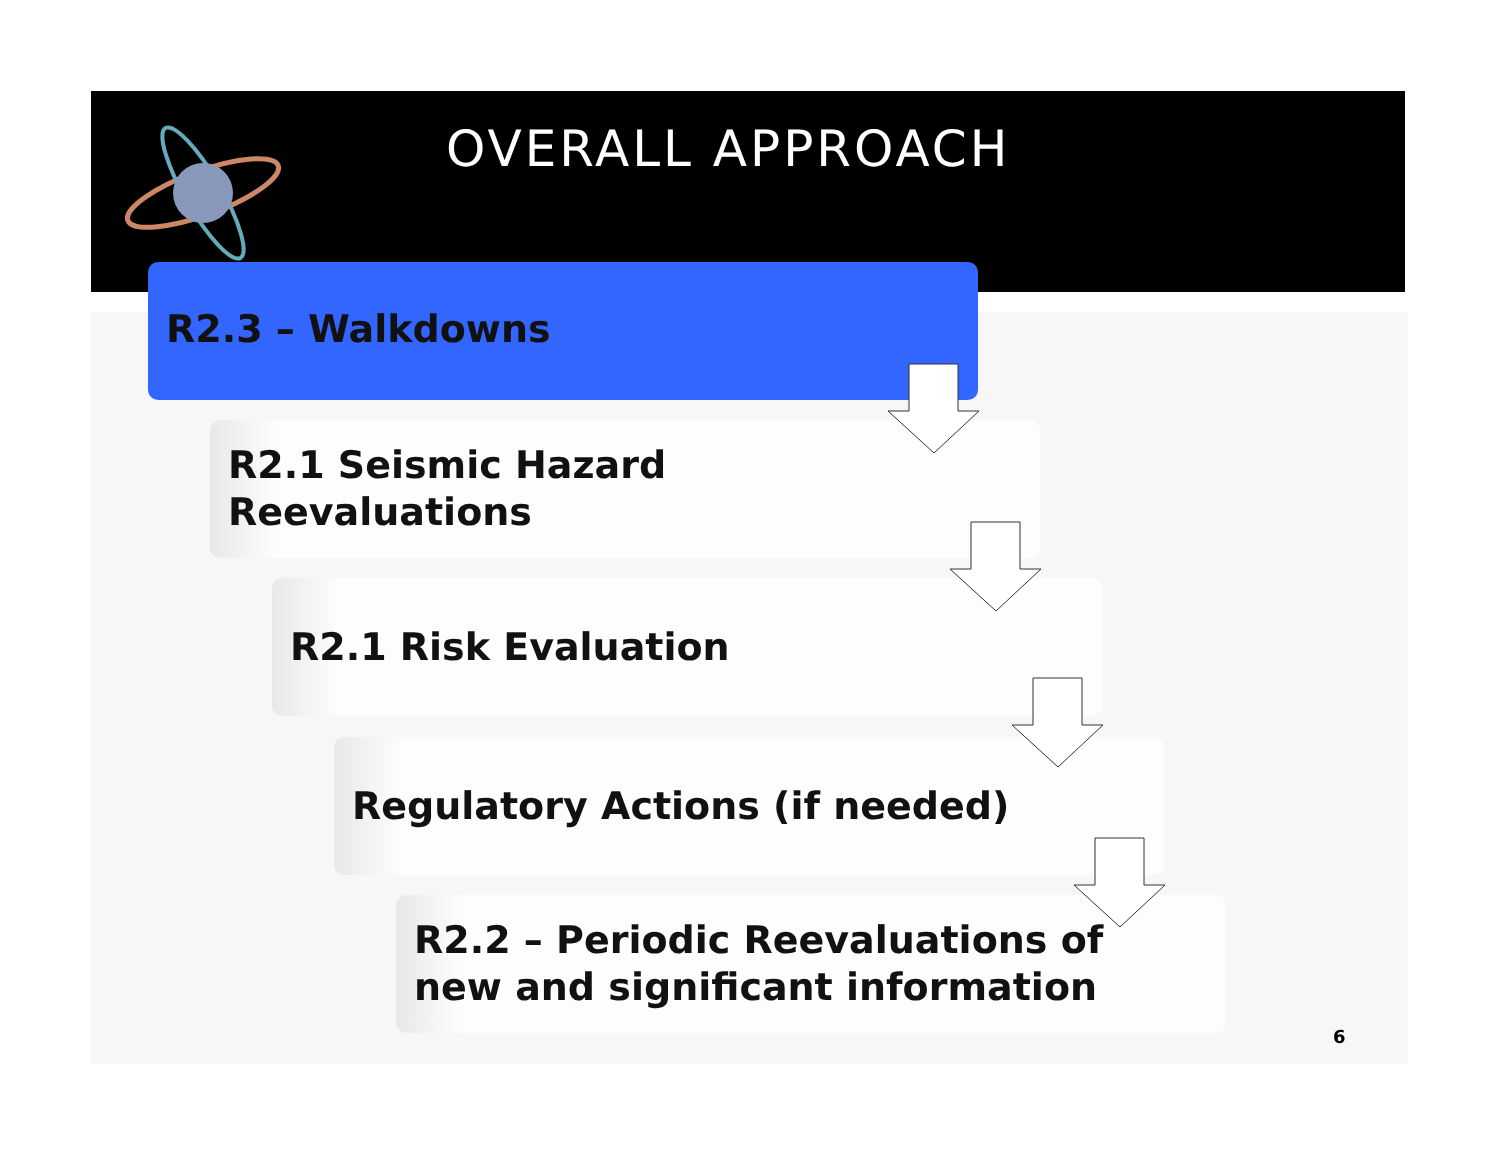OVERALL APPROACH
R2.3 – Walkdowns
R2.1 Seismic Hazard
Reevaluations
R2.1 Risk Evaluation
Regulatory Actions (if needed)
R2.2 – Periodic Reevaluations of
new and significant information
6